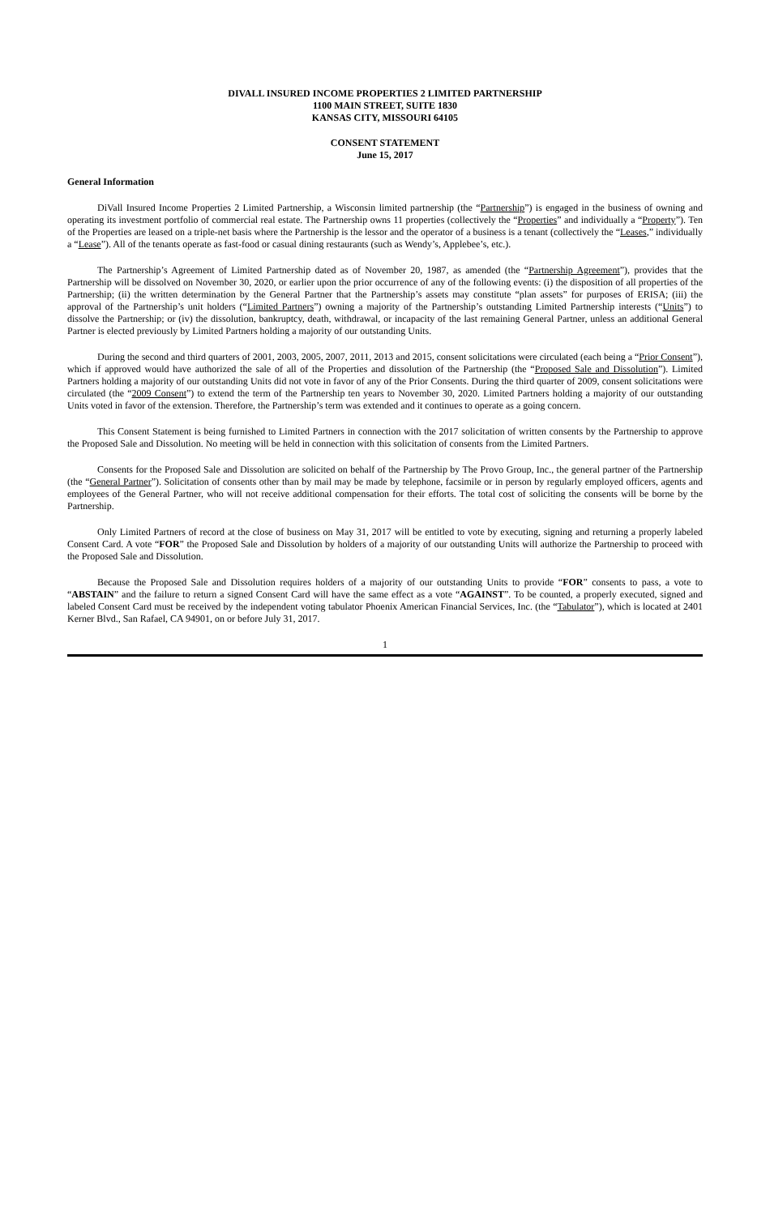DIVALL INSURED INCOME PROPERTIES 2 LIMITED PARTNERSHIP
1100 MAIN STREET, SUITE 1830
KANSAS CITY, MISSOURI 64105
CONSENT STATEMENT
June 15, 2017
General Information
DiVall Insured Income Properties 2 Limited Partnership, a Wisconsin limited partnership (the “Partnership”) is engaged in the business of owning and operating its investment portfolio of commercial real estate. The Partnership owns 11 properties (collectively the “Properties” and individually a “Property”). Ten of the Properties are leased on a triple-net basis where the Partnership is the lessor and the operator of a business is a tenant (collectively the “Leases,” individually a “Lease”). All of the tenants operate as fast-food or casual dining restaurants (such as Wendy’s, Applebee’s, etc.).
The Partnership’s Agreement of Limited Partnership dated as of November 20, 1987, as amended (the “Partnership Agreement”), provides that the Partnership will be dissolved on November 30, 2020, or earlier upon the prior occurrence of any of the following events: (i) the disposition of all properties of the Partnership; (ii) the written determination by the General Partner that the Partnership’s assets may constitute “plan assets” for purposes of ERISA; (iii) the approval of the Partnership’s unit holders (“Limited Partners”) owning a majority of the Partnership’s outstanding Limited Partnership interests (“Units”) to dissolve the Partnership; or (iv) the dissolution, bankruptcy, death, withdrawal, or incapacity of the last remaining General Partner, unless an additional General Partner is elected previously by Limited Partners holding a majority of our outstanding Units.
During the second and third quarters of 2001, 2003, 2005, 2007, 2011, 2013 and 2015, consent solicitations were circulated (each being a “Prior Consent”), which if approved would have authorized the sale of all of the Properties and dissolution of the Partnership (the “Proposed Sale and Dissolution”). Limited Partners holding a majority of our outstanding Units did not vote in favor of any of the Prior Consents. During the third quarter of 2009, consent solicitations were circulated (the “2009 Consent”) to extend the term of the Partnership ten years to November 30, 2020. Limited Partners holding a majority of our outstanding Units voted in favor of the extension. Therefore, the Partnership’s term was extended and it continues to operate as a going concern.
This Consent Statement is being furnished to Limited Partners in connection with the 2017 solicitation of written consents by the Partnership to approve the Proposed Sale and Dissolution. No meeting will be held in connection with this solicitation of consents from the Limited Partners.
Consents for the Proposed Sale and Dissolution are solicited on behalf of the Partnership by The Provo Group, Inc., the general partner of the Partnership (the “General Partner”). Solicitation of consents other than by mail may be made by telephone, facsimile or in person by regularly employed officers, agents and employees of the General Partner, who will not receive additional compensation for their efforts. The total cost of soliciting the consents will be borne by the Partnership.
Only Limited Partners of record at the close of business on May 31, 2017 will be entitled to vote by executing, signing and returning a properly labeled Consent Card. A vote “FOR” the Proposed Sale and Dissolution by holders of a majority of our outstanding Units will authorize the Partnership to proceed with the Proposed Sale and Dissolution.
Because the Proposed Sale and Dissolution requires holders of a majority of our outstanding Units to provide “FOR” consents to pass, a vote to “ABSTAIN” and the failure to return a signed Consent Card will have the same effect as a vote “AGAINST”. To be counted, a properly executed, signed and labeled Consent Card must be received by the independent voting tabulator Phoenix American Financial Services, Inc. (the “Tabulator”), which is located at 2401 Kerner Blvd., San Rafael, CA 94901, on or before July 31, 2017.
1